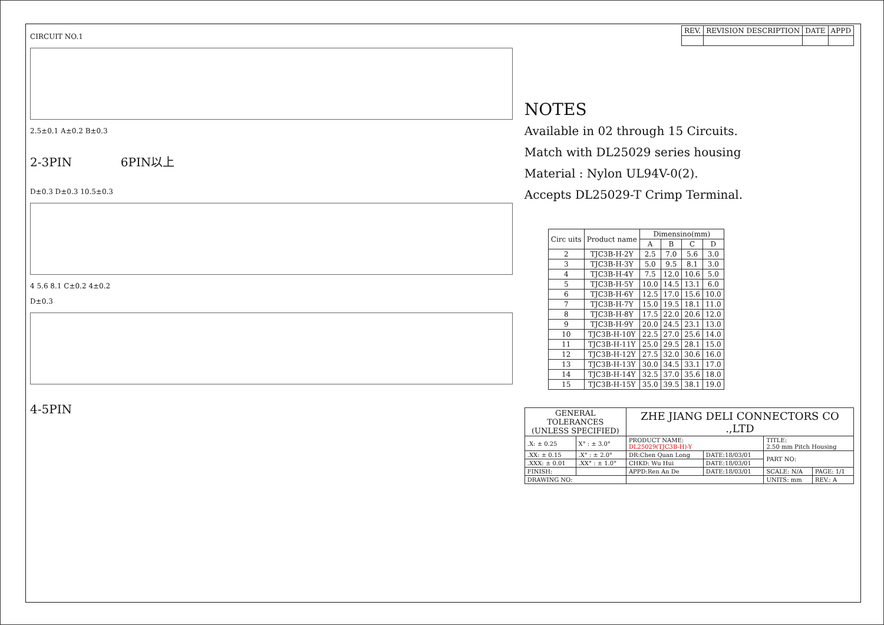CIRCUIT NO.1
2.5±0.1 A±0.2 B±0.3
2-3PIN 6PIN以上
D±0.3 D±0.3 10.5±0.3
4 5.6 8.1 C±0.2 4±0.2
D±0.3
4-5PIN
| REV. | REVISION DESCRIPTION | DATE | APPD |
| --- | --- | --- | --- |
NOTES
Available in 02 through 15 Circuits.
Match with DL25029 series housing
Material : Nylon UL94V-0(2).
Accepts DL25029-T Crimp Terminal.
| Circ uits | Product name | Dimensino(mm) | | | |
| --- | --- | --- | --- | --- | --- |
| | | A | B | C | D |
| 2 | TJC3B-H-2Y | 2.5 | 7.0 | 5.6 | 3.0 |
| 3 | TJC3B-H-3Y | 5.0 | 9.5 | 8.1 | 3.0 |
| 4 | TJC3B-H-4Y | 7.5 | 12.0 | 10.6 | 5.0 |
| 5 | TJC3B-H-5Y | 10.0 | 14.5 | 13.1 | 6.0 |
| 6 | TJC3B-H-6Y | 12.5 | 17.0 | 15.6 | 10.0 |
| 7 | TJC3B-H-7Y | 15.0 | 19.5 | 18.1 | 11.0 |
| 8 | TJC3B-H-8Y | 17.5 | 22.0 | 20.6 | 12.0 |
| 9 | TJC3B-H-9Y | 20.0 | 24.5 | 23.1 | 13.0 |
| 10 | TJC3B-H-10Y | 22.5 | 27.0 | 25.6 | 14.0 |
| 11 | TJC3B-H-11Y | 25.0 | 29.5 | 28.1 | 15.0 |
| 12 | TJC3B-H-12Y | 27.5 | 32.0 | 30.6 | 16.0 |
| 13 | TJC3B-H-13Y | 30.0 | 34.5 | 33.1 | 17.0 |
| 14 | TJC3B-H-14Y | 32.5 | 37.0 | 35.6 | 18.0 |
| 15 | TJC3B-H-15Y | 35.0 | 39.5 | 38.1 | 19.0 |
| GENERAL TOLERANCES (UNLESS SPECIFIED) | | ZHE JIANG DELI CONNECTORS CO .,LTD | | | |
| .X: ± 0.25 | X° : ± 3.0° | PRODUCT NAME: DL25029(TJC3B-H)-Y | | TITLE: 2.50 mm Pitch Housing | |
| .XX: ± 0.15 | .X° : ± 2.0° | DR:Chen Quan Long | DATE:18/03/01 | PART NO: | |
| .XXX: ± 0.01 | .XX° : ± 1.0° | CHKD: Wu Hui | DATE:18/03/01 | | |
| FINISH: | | APPD:Ren An De | DATE:18/03/01 | SCALE: N/A | PAGE: 1/1 |
| DRAWING NO: | | | | UNITS: mm | REV.: A |